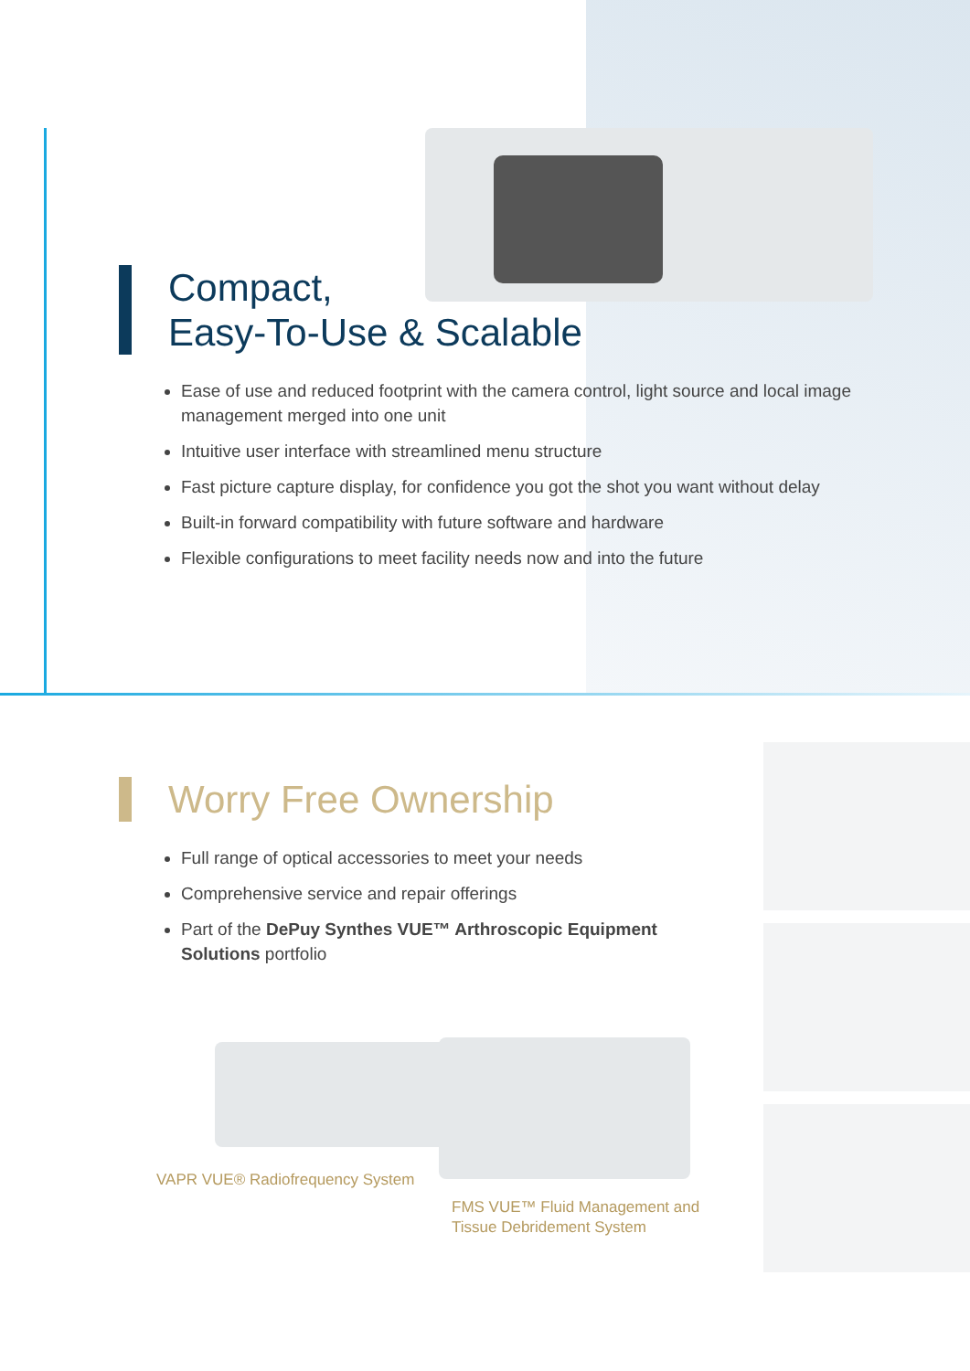Compact,
Easy-To-Use & Scalable
Ease of use and reduced footprint with the camera control, light source and local image management merged into one unit
Intuitive user interface with streamlined menu structure
Fast picture capture display, for confidence you got the shot you want without delay
Built-in forward compatibility with future software and hardware
Flexible configurations to meet facility needs now and into the future
Worry Free Ownership
Full range of optical accessories to meet your needs
Comprehensive service and repair offerings
Part of the DePuy Synthes VUE™ Arthroscopic Equipment Solutions portfolio
VAPR VUE® Radiofrequency System
FMS VUE™ Fluid Management and
Tissue Debridement System